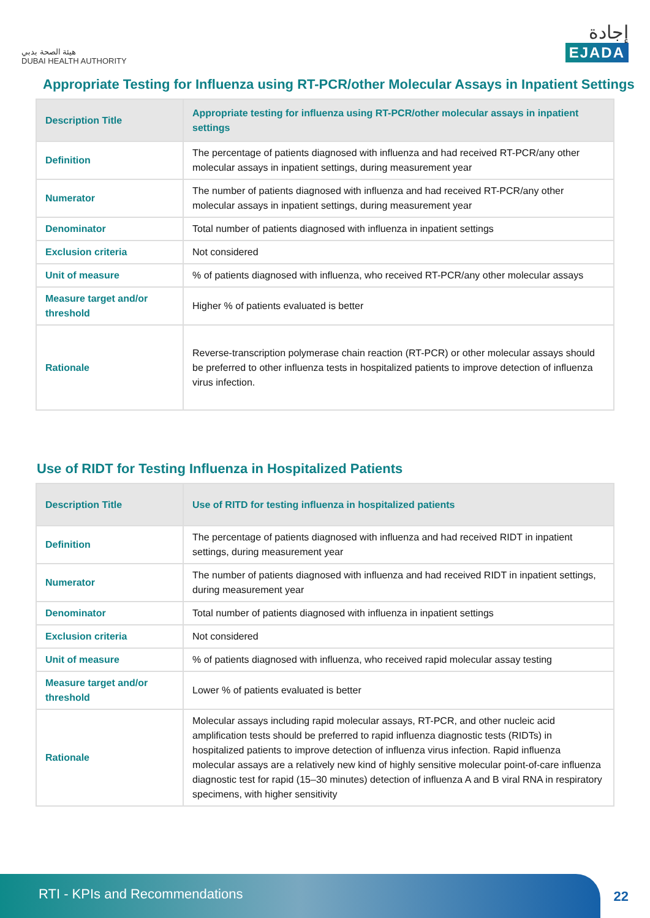هيئة الصحة بدبي
DUBAI HEALTH AUTHORITY
إجادة
EJADA
Appropriate Testing for Influenza using RT-PCR/other Molecular Assays in Inpatient Settings
| Description Title | Appropriate testing for influenza using RT-PCR/other molecular assays in inpatient settings |
| Definition | The percentage of patients diagnosed with influenza and had received RT-PCR/any other molecular assays in inpatient settings, during measurement year |
| Numerator | The number of patients diagnosed with influenza and had received RT-PCR/any other molecular assays in inpatient settings, during measurement year |
| Denominator | Total number of patients diagnosed with influenza in inpatient settings |
| Exclusion criteria | Not considered |
| Unit of measure | % of patients diagnosed with influenza, who received RT-PCR/any other molecular assays |
| Measure target and/or threshold | Higher % of patients evaluated is better |
| Rationale | Reverse-transcription polymerase chain reaction (RT-PCR) or other molecular assays should be preferred to other influenza tests in hospitalized patients to improve detection of influenza virus infection. |
Use of RIDT for Testing Influenza in Hospitalized Patients
| Description Title | Use of RITD for testing influenza in hospitalized patients |
| Definition | The percentage of patients diagnosed with influenza and had received RIDT in inpatient settings, during measurement year |
| Numerator | The number of patients diagnosed with influenza and had received RIDT in inpatient settings, during measurement year |
| Denominator | Total number of patients diagnosed with influenza in inpatient settings |
| Exclusion criteria | Not considered |
| Unit of measure | % of patients diagnosed with influenza, who received rapid molecular assay testing |
| Measure target and/or threshold | Lower % of patients evaluated is better |
| Rationale | Molecular assays including rapid molecular assays, RT-PCR, and other nucleic acid amplification tests should be preferred to rapid influenza diagnostic tests (RIDTs) in hospitalized patients to improve detection of influenza virus infection. Rapid influenza molecular assays are a relatively new kind of highly sensitive molecular point-of-care influenza diagnostic test for rapid (15–30 minutes) detection of influenza A and B viral RNA in respiratory specimens, with higher sensitivity |
RTI - KPIs and Recommendations
22